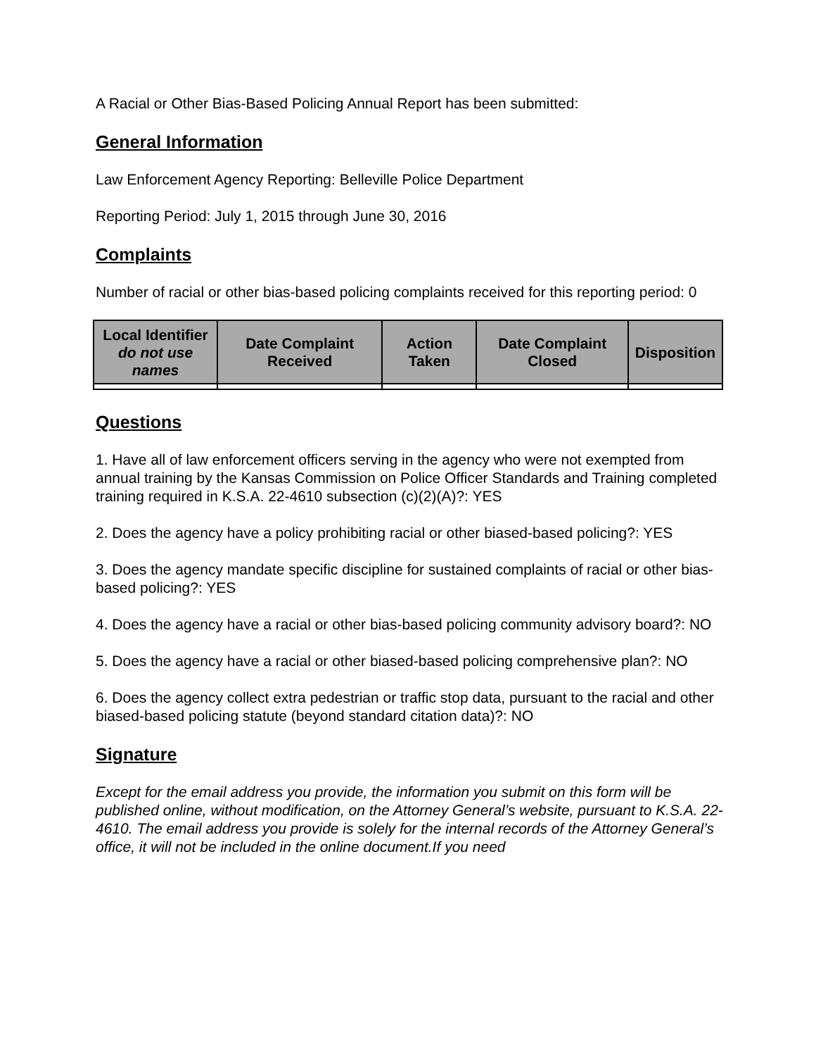A Racial or Other Bias-Based Policing Annual Report has been submitted:
General Information
Law Enforcement Agency Reporting: Belleville Police Department
Reporting Period: July 1, 2015 through June 30, 2016
Complaints
Number of racial or other bias-based policing complaints received for this reporting period: 0
| Local Identifier do not use names | Date Complaint Received | Action Taken | Date Complaint Closed | Disposition |
| --- | --- | --- | --- | --- |
Questions
1. Have all of law enforcement officers serving in the agency who were not exempted from annual training by the Kansas Commission on Police Officer Standards and Training completed training required in K.S.A. 22-4610 subsection (c)(2)(A)?: YES
2. Does the agency have a policy prohibiting racial or other biased-based policing?: YES
3. Does the agency mandate specific discipline for sustained complaints of racial or other bias-based policing?: YES
4. Does the agency have a racial or other bias-based policing community advisory board?: NO
5. Does the agency have a racial or other biased-based policing comprehensive plan?: NO
6. Does the agency collect extra pedestrian or traffic stop data, pursuant to the racial and other biased-based policing statute (beyond standard citation data)?: NO
Signature
Except for the email address you provide, the information you submit on this form will be published online, without modification, on the Attorney General’s website, pursuant to K.S.A. 22-4610. The email address you provide is solely for the internal records of the Attorney General’s office, it will not be included in the online document.If you need